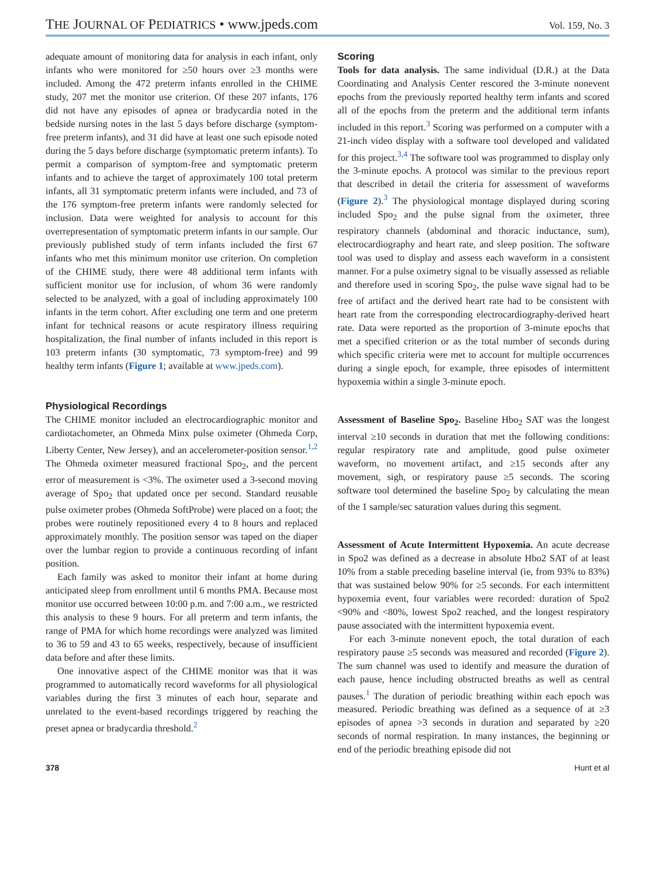THE JOURNAL OF PEDIATRICS • www.jpeds.com Vol. 159, No. 3
adequate amount of monitoring data for analysis in each infant, only infants who were monitored for ≥50 hours over ≥3 months were included. Among the 472 preterm infants enrolled in the CHIME study, 207 met the monitor use criterion. Of these 207 infants, 176 did not have any episodes of apnea or bradycardia noted in the bedside nursing notes in the last 5 days before discharge (symptom-free preterm infants), and 31 did have at least one such episode noted during the 5 days before discharge (symptomatic preterm infants). To permit a comparison of symptom-free and symptomatic preterm infants and to achieve the target of approximately 100 total preterm infants, all 31 symptomatic preterm infants were included, and 73 of the 176 symptom-free preterm infants were randomly selected for inclusion. Data were weighted for analysis to account for this overrepresentation of symptomatic preterm infants in our sample. Our previously published study of term infants included the first 67 infants who met this minimum monitor use criterion. On completion of the CHIME study, there were 48 additional term infants with sufficient monitor use for inclusion, of whom 36 were randomly selected to be analyzed, with a goal of including approximately 100 infants in the term cohort. After excluding one term and one preterm infant for technical reasons or acute respiratory illness requiring hospitalization, the final number of infants included in this report is 103 preterm infants (30 symptomatic, 73 symptom-free) and 99 healthy term infants (Figure 1; available at www.jpeds.com).
Physiological Recordings
The CHIME monitor included an electrocardiographic monitor and cardiotachometer, an Ohmeda Minx pulse oximeter (Ohmeda Corp, Liberty Center, New Jersey), and an accelerometer-position sensor.<sup>1,2</sup> The Ohmeda oximeter measured fractional Spo<sub>2</sub>, and the percent error of measurement is <3%. The oximeter used a 3-second moving average of Spo<sub>2</sub> that updated once per second. Standard reusable pulse oximeter probes (Ohmeda SoftProbe) were placed on a foot; the probes were routinely repositioned every 4 to 8 hours and replaced approximately monthly. The position sensor was taped on the diaper over the lumbar region to provide a continuous recording of infant position.
Each family was asked to monitor their infant at home during anticipated sleep from enrollment until 6 months PMA. Because most monitor use occurred between 10:00 p.m. and 7:00 a.m., we restricted this analysis to these 9 hours. For all preterm and term infants, the range of PMA for which home recordings were analyzed was limited to 36 to 59 and 43 to 65 weeks, respectively, because of insufficient data before and after these limits.
One innovative aspect of the CHIME monitor was that it was programmed to automatically record waveforms for all physiological variables during the first 3 minutes of each hour, separate and unrelated to the event-based recordings triggered by reaching the preset apnea or bradycardia threshold.<sup>2</sup>
Scoring
Tools for data analysis. The same individual (D.R.) at the Data Coordinating and Analysis Center rescored the 3-minute nonevent epochs from the previously reported healthy term infants and scored all of the epochs from the preterm and the additional term infants included in this report.<sup>3</sup> Scoring was performed on a computer with a 21-inch video display with a software tool developed and validated for this project.<sup>3,4</sup> The software tool was programmed to display only the 3-minute epochs. A protocol was similar to the previous report that described in detail the criteria for assessment of waveforms (Figure 2).<sup>3</sup> The physiological montage displayed during scoring included Spo<sub>2</sub> and the pulse signal from the oximeter, three respiratory channels (abdominal and thoracic inductance, sum), electrocardiography and heart rate, and sleep position. The software tool was used to display and assess each waveform in a consistent manner. For a pulse oximetry signal to be visually assessed as reliable and therefore used in scoring Spo<sub>2</sub>, the pulse wave signal had to be free of artifact and the derived heart rate had to be consistent with heart rate from the corresponding electrocardiography-derived heart rate. Data were reported as the proportion of 3-minute epochs that met a specified criterion or as the total number of seconds during which specific criteria were met to account for multiple occurrences during a single epoch, for example, three episodes of intermittent hypoxemia within a single 3-minute epoch.
Assessment of Baseline Spo<sub>2</sub>. Baseline Hbo<sub>2</sub> SAT was the longest interval ≥10 seconds in duration that met the following conditions: regular respiratory rate and amplitude, good pulse oximeter waveform, no movement artifact, and ≥15 seconds after any movement, sigh, or respiratory pause ≥5 seconds. The scoring software tool determined the baseline Spo<sub>2</sub> by calculating the mean of the 1 sample/sec saturation values during this segment.
Assessment of Acute Intermittent Hypoxemia. An acute decrease in Spo2 was defined as a decrease in absolute Hbo2 SAT of at least 10% from a stable preceding baseline interval (ie, from 93% to 83%) that was sustained below 90% for ≥5 seconds. For each intermittent hypoxemia event, four variables were recorded: duration of Spo2 <90% and <80%, lowest Spo2 reached, and the longest respiratory pause associated with the intermittent hypoxemia event.
For each 3-minute nonevent epoch, the total duration of each respiratory pause ≥5 seconds was measured and recorded (Figure 2). The sum channel was used to identify and measure the duration of each pause, hence including obstructed breaths as well as central pauses.<sup>1</sup> The duration of periodic breathing within each epoch was measured. Periodic breathing was defined as a sequence of at ≥3 episodes of apnea >3 seconds in duration and separated by ≥20 seconds of normal respiration. In many instances, the beginning or end of the periodic breathing episode did not
378 Hunt et al